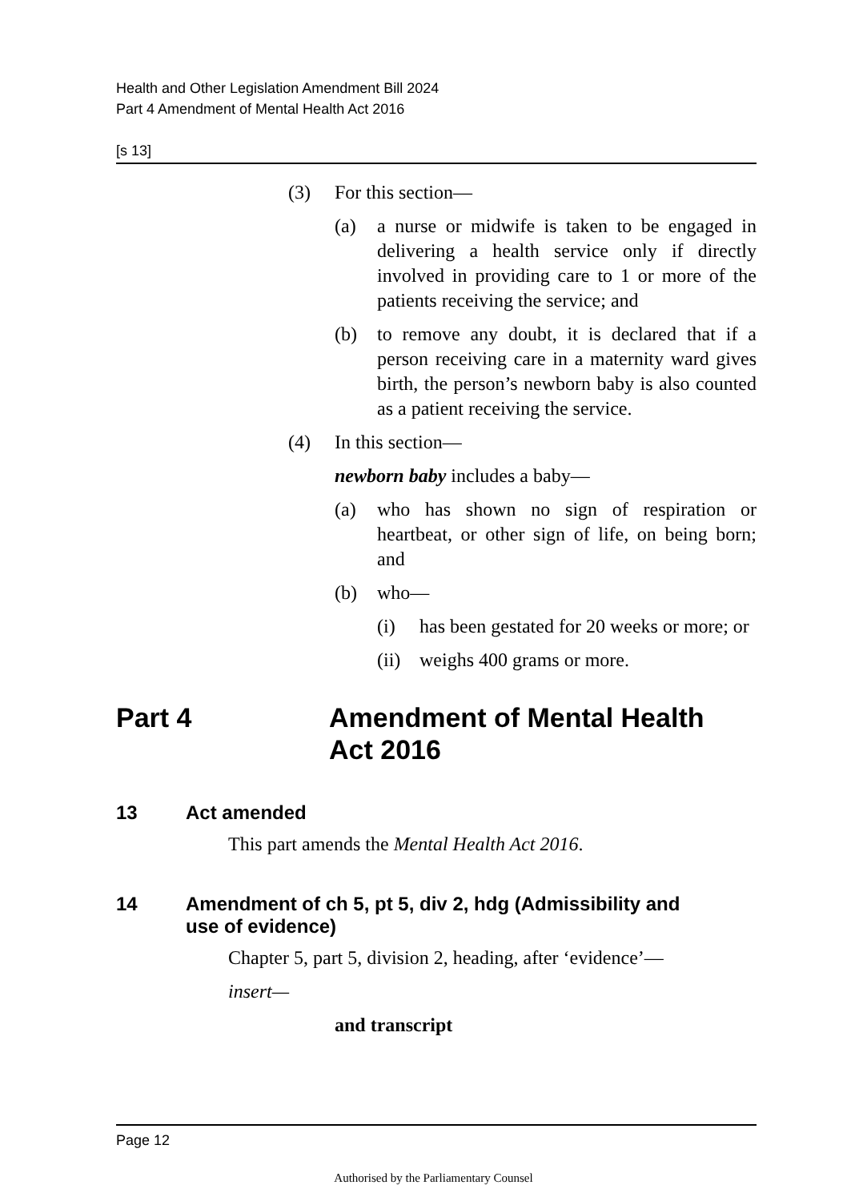Health and Other Legislation Amendment Bill 2024
Part 4 Amendment of Mental Health Act 2016
[s 13]
(3) For this section—
(a) a nurse or midwife is taken to be engaged in delivering a health service only if directly involved in providing care to 1 or more of the patients receiving the service; and
(b) to remove any doubt, it is declared that if a person receiving care in a maternity ward gives birth, the person’s newborn baby is also counted as a patient receiving the service.
(4) In this section—
newborn baby includes a baby—
(a) who has shown no sign of respiration or heartbeat, or other sign of life, on being born; and
(b) who—
(i) has been gestated for 20 weeks or more; or
(ii) weighs 400 grams or more.
Part 4 Amendment of Mental Health
Act 2016
13 Act amended
This part amends the Mental Health Act 2016.
14 Amendment of ch 5, pt 5, div 2, hdg (Admissibility and
use of evidence)
Chapter 5, part 5, division 2, heading, after ‘evidence’—
insert—
and transcript
Page 12
Authorised by the Parliamentary Counsel